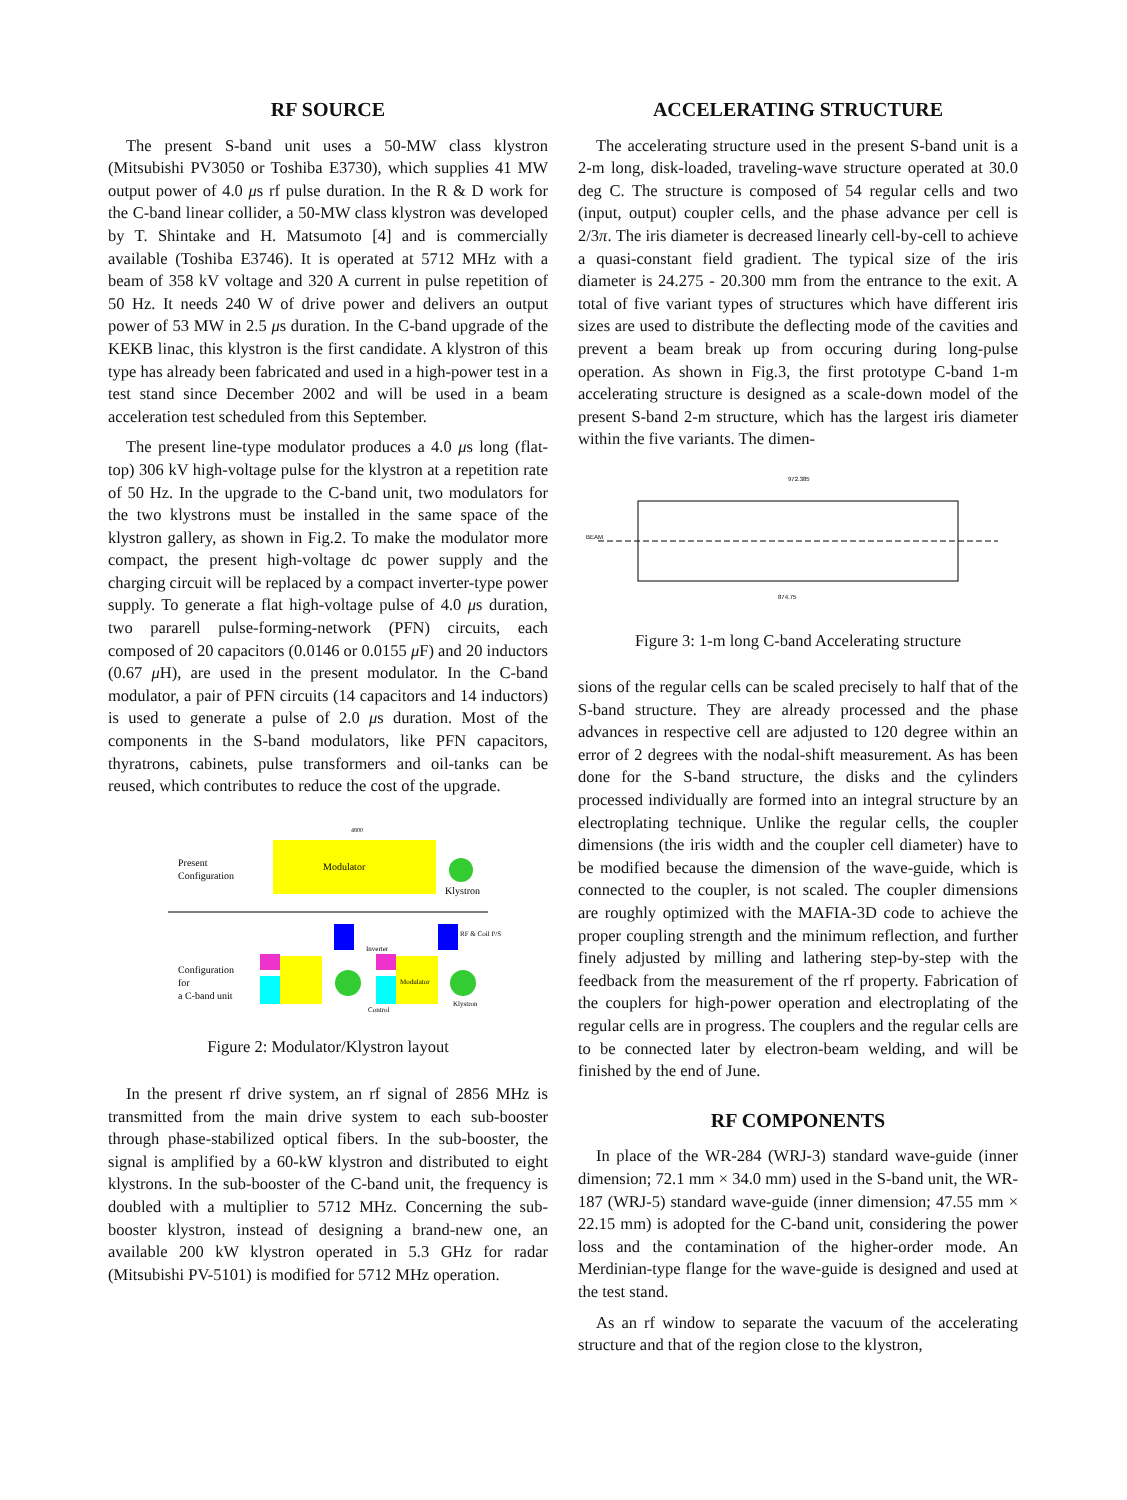RF SOURCE
The present S-band unit uses a 50-MW class klystron (Mitsubishi PV3050 or Toshiba E3730), which supplies 41 MW output power of 4.0 μs rf pulse duration. In the R & D work for the C-band linear collider, a 50-MW class klystron was developed by T. Shintake and H. Matsumoto [4] and is commercially available (Toshiba E3746). It is operated at 5712 MHz with a beam of 358 kV voltage and 320 A current in pulse repetition of 50 Hz. It needs 240 W of drive power and delivers an output power of 53 MW in 2.5 μs duration. In the C-band upgrade of the KEKB linac, this klystron is the first candidate. A klystron of this type has already been fabricated and used in a high-power test in a test stand since December 2002 and will be used in a beam acceleration test scheduled from this September.
The present line-type modulator produces a 4.0 μs long (flat-top) 306 kV high-voltage pulse for the klystron at a repetition rate of 50 Hz. In the upgrade to the C-band unit, two modulators for the two klystrons must be installed in the same space of the klystron gallery, as shown in Fig.2. To make the modulator more compact, the present high-voltage dc power supply and the charging circuit will be replaced by a compact inverter-type power supply. To generate a flat high-voltage pulse of 4.0 μs duration, two pararell pulse-forming-network (PFN) circuits, each composed of 20 capacitors (0.0146 or 0.0155 μ F) and 20 inductors (0.67 μ H), are used in the present modulator. In the C-band modulator, a pair of PFN circuits (14 capacitors and 14 inductors) is used to generate a pulse of 2.0 μs duration. Most of the components in the S-band modulators, like PFN capacitors, thyratrons, cabinets, pulse transformers and oil-tanks can be reused, which contributes to reduce the cost of the upgrade.
Modulator
4800
Present
Configuration
Klystron
RF & Coil P/S
Modulator
Inverter
Control
Klystron
Configuration
for
a C-band unit
Figure 2: Modulator/Klystron layout
In the present rf drive system, an rf signal of 2856 MHz is transmitted from the main drive system to each sub-booster through phase-stabilized optical fibers. In the sub-booster, the signal is amplified by a 60-kW klystron and distributed to eight klystrons. In the sub-booster of the C-band unit, the frequency is doubled with a multiplier to 5712 MHz. Concerning the sub-booster klystron, instead of designing a brand-new one, an available 200 kW klystron operated in 5.3 GHz for radar (Mitsubishi PV-5101) is modified for 5712 MHz operation.
ACCELERATING STRUCTURE
The accelerating structure used in the present S-band unit is a 2-m long, disk-loaded, traveling-wave structure operated at 30.0 deg C. The structure is composed of 54 regular cells and two (input, output) coupler cells, and the phase advance per cell is 2/3π. The iris diameter is decreased linearly cell-by-cell to achieve a quasi-constant field gradient. The typical size of the iris diameter is 24.275 - 20.300 mm from the entrance to the exit. A total of five variant types of structures which have different iris sizes are used to distribute the deflecting mode of the cavities and prevent a beam break up from occuring during long-pulse operation. As shown in Fig.3, the first prototype C-band 1-m accelerating structure is designed as a scale-down model of the present S-band 2-m structure, which has the largest iris diameter within the five variants. The dimen-
BEAM
972.385
874.75
Figure 3: 1-m long C-band Accelerating structure
sions of the regular cells can be scaled precisely to half that of the S-band structure. They are already processed and the phase advances in respective cell are adjusted to 120 degree within an error of 2 degrees with the nodal-shift measurement. As has been done for the S-band structure, the disks and the cylinders processed individually are formed into an integral structure by an electroplating technique. Unlike the regular cells, the coupler dimensions (the iris width and the coupler cell diameter) have to be modified because the dimension of the wave-guide, which is connected to the coupler, is not scaled. The coupler dimensions are roughly optimized with the MAFIA-3D code to achieve the proper coupling strength and the minimum reflection, and further finely adjusted by milling and lathering step-by-step with the feedback from the measurement of the rf property. Fabrication of the couplers for high-power operation and electroplating of the regular cells are in progress. The couplers and the regular cells are to be connected later by electron-beam welding, and will be finished by the end of June.
RF COMPONENTS
In place of the WR-284 (WRJ-3) standard wave-guide (inner dimension; 72.1 mm × 34.0 mm) used in the S-band unit, the WR-187 (WRJ-5) standard wave-guide (inner dimension; 47.55 mm × 22.15 mm) is adopted for the C-band unit, considering the power loss and the contamination of the higher-order mode. An Merdinian-type flange for the wave-guide is designed and used at the test stand.
As an rf window to separate the vacuum of the accelerating structure and that of the region close to the klystron,